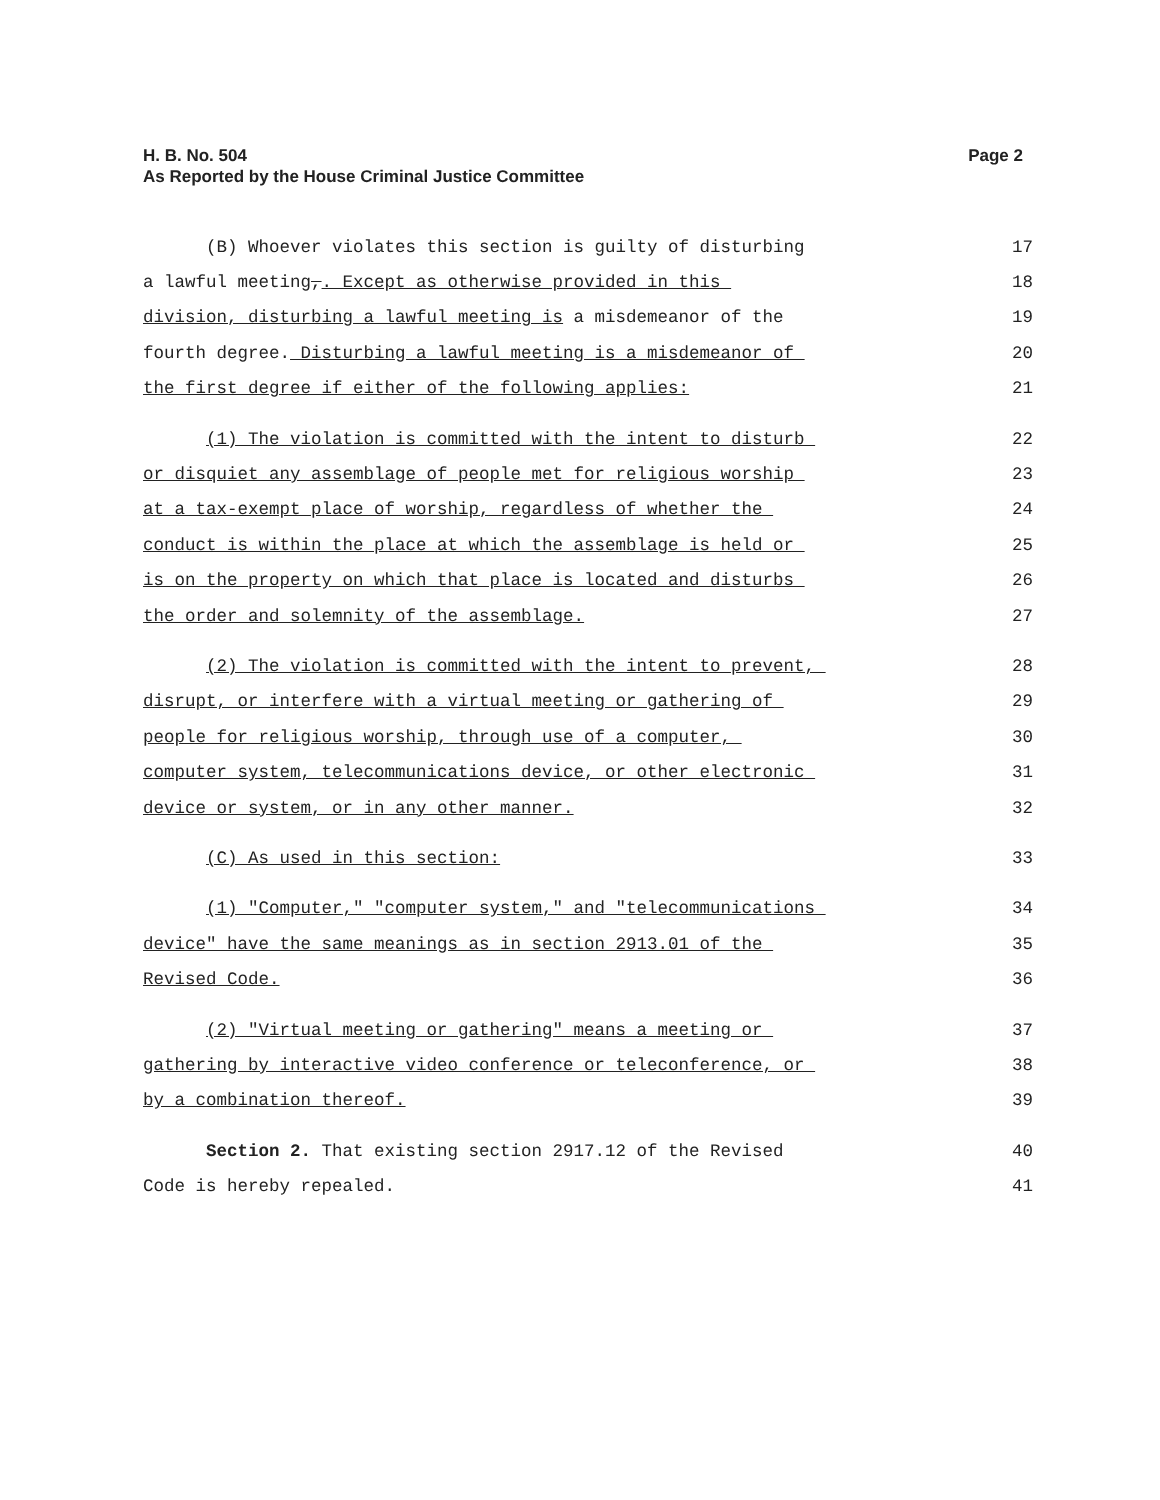H. B. No. 504
As Reported by the House Criminal Justice Committee
Page 2
(B) Whoever violates this section is guilty of disturbing 17
a lawful meeting,. Except as otherwise provided in this 18
division, disturbing a lawful meeting is a misdemeanor of the 19
fourth degree. Disturbing a lawful meeting is a misdemeanor of 20
the first degree if either of the following applies: 21
(1) The violation is committed with the intent to disturb 22
or disquiet any assemblage of people met for religious worship 23
at a tax-exempt place of worship, regardless of whether the 24
conduct is within the place at which the assemblage is held or 25
is on the property on which that place is located and disturbs 26
the order and solemnity of the assemblage. 27
(2) The violation is committed with the intent to prevent, 28
disrupt, or interfere with a virtual meeting or gathering of 29
people for religious worship, through use of a computer, 30
computer system, telecommunications device, or other electronic 31
device or system, or in any other manner. 32
(C) As used in this section: 33
(1) "Computer," "computer system," and "telecommunications 34
device" have the same meanings as in section 2913.01 of the 35
Revised Code. 36
(2) "Virtual meeting or gathering" means a meeting or 37
gathering by interactive video conference or teleconference, or 38
by a combination thereof. 39
Section 2. That existing section 2917.12 of the Revised 40
Code is hereby repealed. 41